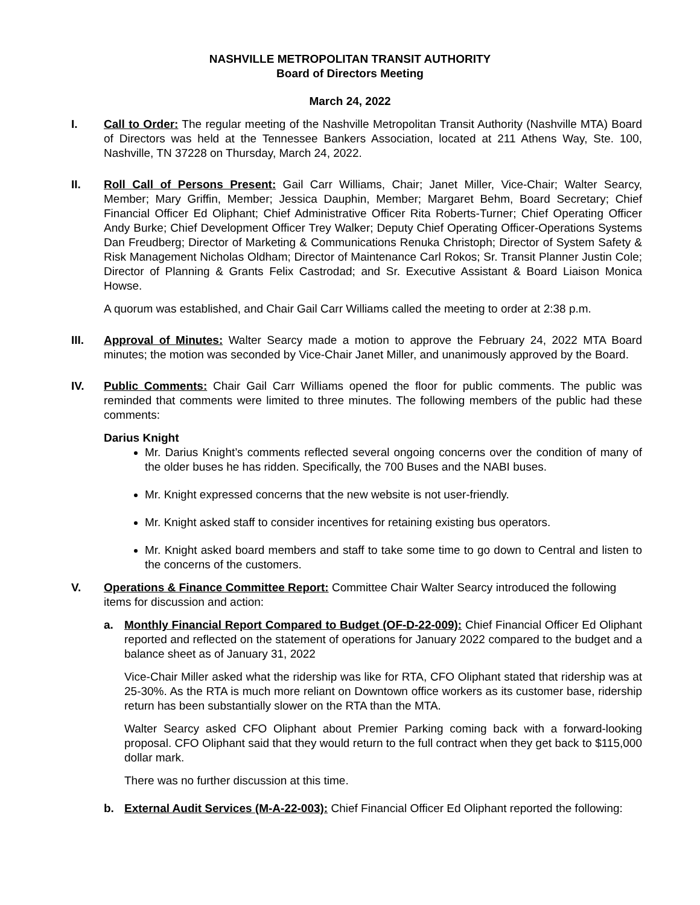NASHVILLE METROPOLITAN TRANSIT AUTHORITY
Board of Directors Meeting
March 24, 2022
I. Call to Order: The regular meeting of the Nashville Metropolitan Transit Authority (Nashville MTA) Board of Directors was held at the Tennessee Bankers Association, located at 211 Athens Way, Ste. 100, Nashville, TN 37228 on Thursday, March 24, 2022.
II. Roll Call of Persons Present: Gail Carr Williams, Chair; Janet Miller, Vice-Chair; Walter Searcy, Member; Mary Griffin, Member; Jessica Dauphin, Member; Margaret Behm, Board Secretary; Chief Financial Officer Ed Oliphant; Chief Administrative Officer Rita Roberts-Turner; Chief Operating Officer Andy Burke; Chief Development Officer Trey Walker; Deputy Chief Operating Officer-Operations Systems Dan Freudberg; Director of Marketing & Communications Renuka Christoph; Director of System Safety & Risk Management Nicholas Oldham; Director of Maintenance Carl Rokos; Sr. Transit Planner Justin Cole; Director of Planning & Grants Felix Castrodad; and Sr. Executive Assistant & Board Liaison Monica Howse.
A quorum was established, and Chair Gail Carr Williams called the meeting to order at 2:38 p.m.
III. Approval of Minutes: Walter Searcy made a motion to approve the February 24, 2022 MTA Board minutes; the motion was seconded by Vice-Chair Janet Miller, and unanimously approved by the Board.
IV. Public Comments: Chair Gail Carr Williams opened the floor for public comments. The public was reminded that comments were limited to three minutes. The following members of the public had these comments:
Darius Knight
Mr. Darius Knight’s comments reflected several ongoing concerns over the condition of many of the older buses he has ridden. Specifically, the 700 Buses and the NABI buses.
Mr. Knight expressed concerns that the new website is not user-friendly.
Mr. Knight asked staff to consider incentives for retaining existing bus operators.
Mr. Knight asked board members and staff to take some time to go down to Central and listen to the concerns of the customers.
V. Operations & Finance Committee Report: Committee Chair Walter Searcy introduced the following items for discussion and action:
a. Monthly Financial Report Compared to Budget (OF-D-22-009): Chief Financial Officer Ed Oliphant reported and reflected on the statement of operations for January 2022 compared to the budget and a balance sheet as of January 31, 2022
Vice-Chair Miller asked what the ridership was like for RTA, CFO Oliphant stated that ridership was at 25-30%. As the RTA is much more reliant on Downtown office workers as its customer base, ridership return has been substantially slower on the RTA than the MTA.
Walter Searcy asked CFO Oliphant about Premier Parking coming back with a forward-looking proposal. CFO Oliphant said that they would return to the full contract when they get back to $115,000 dollar mark.
There was no further discussion at this time.
b. External Audit Services (M-A-22-003): Chief Financial Officer Ed Oliphant reported the following: